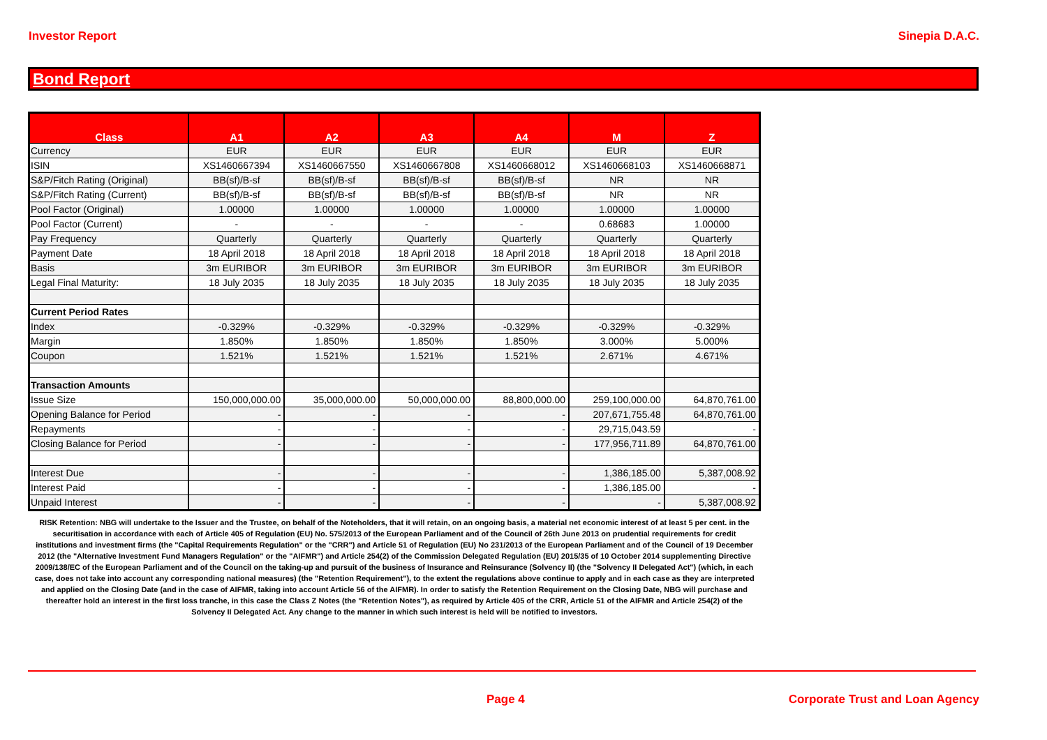Investor Report Sinepia D.A.C.
Bond Report
| Class | A1 | A2 | A3 | A4 | M | Z |
| --- | --- | --- | --- | --- | --- | --- |
| Currency | EUR | EUR | EUR | EUR | EUR | EUR |
| ISIN | XS1460667394 | XS1460667550 | XS1460667808 | XS1460668012 | XS1460668103 | XS1460668871 |
| S&P/Fitch Rating (Original) | BB(sf)/B-sf | BB(sf)/B-sf | BB(sf)/B-sf | BB(sf)/B-sf | NR | NR |
| S&P/Fitch Rating (Current) | BB(sf)/B-sf | BB(sf)/B-sf | BB(sf)/B-sf | BB(sf)/B-sf | NR | NR |
| Pool Factor (Original) | 1.00000 | 1.00000 | 1.00000 | 1.00000 | 1.00000 | 1.00000 |
| Pool Factor (Current) | - | - | - | - | 0.68683 | 1.00000 |
| Pay Frequency | Quarterly | Quarterly | Quarterly | Quarterly | Quarterly | Quarterly |
| Payment Date | 18 April 2018 | 18 April 2018 | 18 April 2018 | 18 April 2018 | 18 April 2018 | 18 April 2018 |
| Basis | 3m EURIBOR | 3m EURIBOR | 3m EURIBOR | 3m EURIBOR | 3m EURIBOR | 3m EURIBOR |
| Legal Final Maturity: | 18 July 2035 | 18 July 2035 | 18 July 2035 | 18 July 2035 | 18 July 2035 | 18 July 2035 |
| Current Period Rates | | | | | | |
| Index | -0.329% | -0.329% | -0.329% | -0.329% | -0.329% | -0.329% |
| Margin | 1.850% | 1.850% | 1.850% | 1.850% | 3.000% | 5.000% |
| Coupon | 1.521% | 1.521% | 1.521% | 1.521% | 2.671% | 4.671% |
| Transaction Amounts | | | | | | |
| Issue Size | 150,000,000.00 | 35,000,000.00 | 50,000,000.00 | 88,800,000.00 | 259,100,000.00 | 64,870,761.00 |
| Opening Balance for Period | - | - | - | - | 207,671,755.48 | 64,870,761.00 |
| Repayments | - | - | - | - | 29,715,043.59 | - |
| Closing Balance for Period | - | - | - | - | 177,956,711.89 | 64,870,761.00 |
| Interest Due | - | - | - | - | 1,386,185.00 | 5,387,008.92 |
| Interest Paid | - | - | - | - | 1,386,185.00 | - |
| Unpaid Interest | - | - | - | - | - | 5,387,008.92 |
RISK Retention: NBG will undertake to the Issuer and the Trustee, on behalf of the Noteholders, that it will retain, on an ongoing basis, a material net economic interest of at least 5 per cent. in the securitisation in accordance with each of Article 405 of Regulation (EU) No. 575/2013 of the European Parliament and of the Council of 26th June 2013 on prudential requirements for credit institutions and investment firms (the "Capital Requirements Regulation" or the "CRR") and Article 51 of Regulation (EU) No 231/2013 of the European Parliament and of the Council of 19 December 2012 (the "Alternative Investment Fund Managers Regulation" or the "AIFMR") and Article 254(2) of the Commission Delegated Regulation (EU) 2015/35 of 10 October 2014 supplementing Directive 2009/138/EC of the European Parliament and of the Council on the taking-up and pursuit of the business of Insurance and Reinsurance (Solvency II) (the "Solvency II Delegated Act") (which, in each case, does not take into account any corresponding national measures) (the "Retention Requirement"), to the extent the regulations above continue to apply and in each case as they are interpreted and applied on the Closing Date (and in the case of AIFMR, taking into account Article 56 of the AIFMR). In order to satisfy the Retention Requirement on the Closing Date, NBG will purchase and thereafter hold an interest in the first loss tranche, in this case the Class Z Notes (the "Retention Notes"), as required by Article 405 of the CRR, Article 51 of the AIFMR and Article 254(2) of the Solvency II Delegated Act. Any change to the manner in which such interest is held will be notified to investors.
Page 4 Corporate Trust and Loan Agency